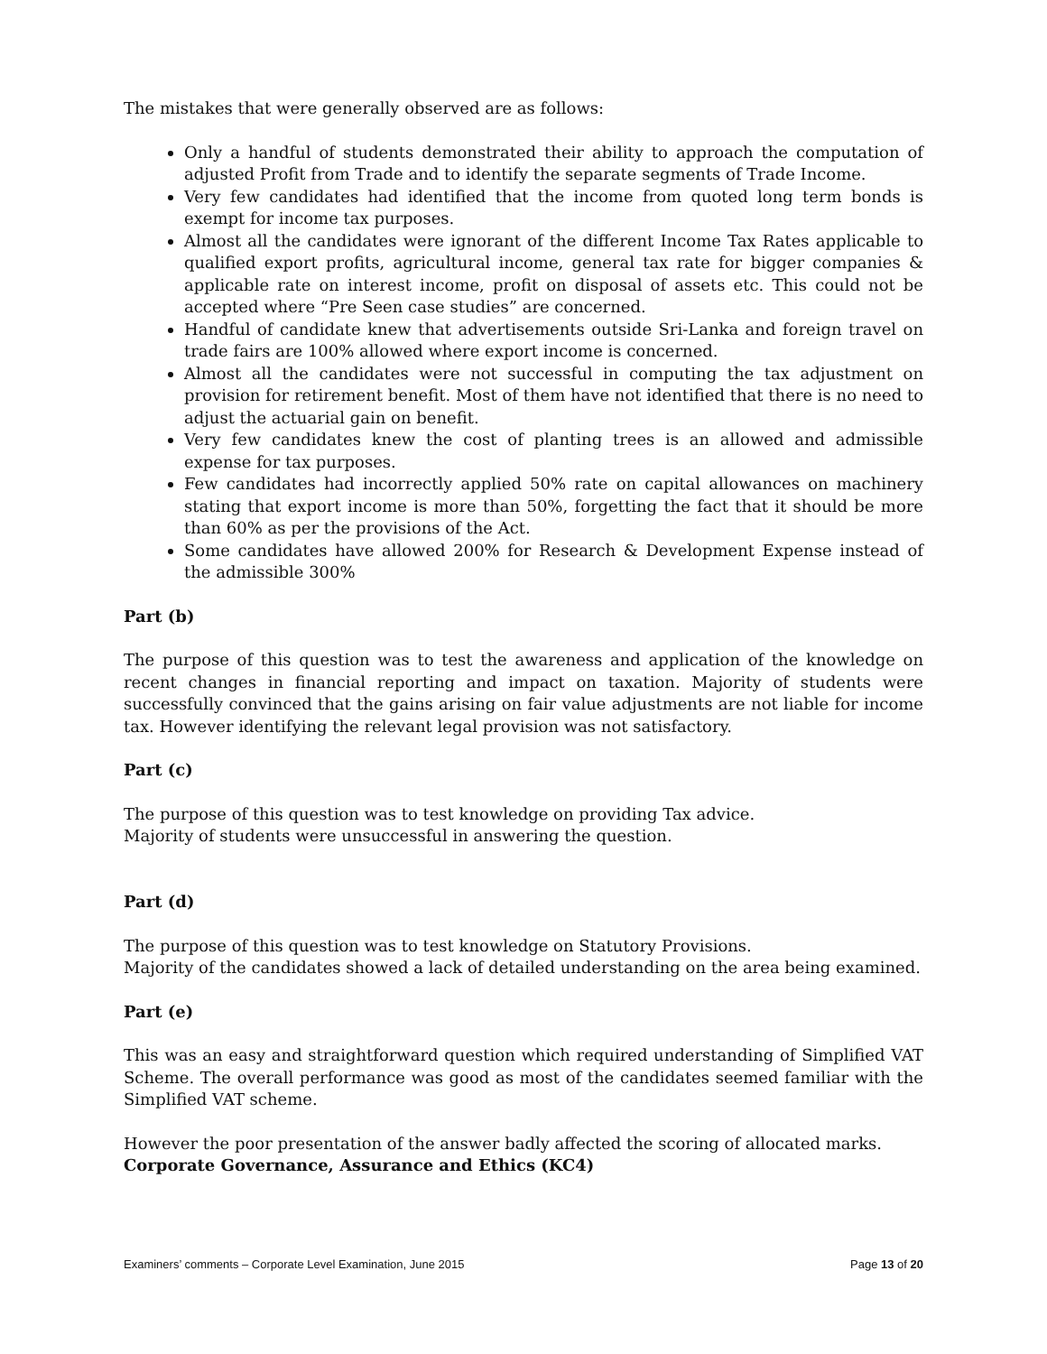The mistakes that were generally observed are as follows:
Only a handful of students demonstrated their ability to approach the computation of adjusted Profit from Trade and to identify the separate segments of Trade Income.
Very few candidates had identified that the income from quoted long term bonds is exempt for income tax purposes.
Almost all the candidates were ignorant of the different Income Tax Rates applicable to qualified export profits, agricultural income, general tax rate for bigger companies & applicable rate on interest income, profit on disposal of assets etc. This could not be accepted where “Pre Seen case studies” are concerned.
Handful of candidate knew that advertisements outside Sri-Lanka and foreign travel on trade fairs are 100% allowed where export income is concerned.
Almost all the candidates were not successful in computing the tax adjustment on provision for retirement benefit. Most of them have not identified that there is no need to adjust the actuarial gain on benefit.
Very few candidates knew the cost of planting trees is an allowed and admissible expense for tax purposes.
Few candidates had incorrectly applied 50% rate on capital allowances on machinery stating that export income is more than 50%, forgetting the fact that it should be more than 60% as per the provisions of the Act.
Some candidates have allowed 200% for Research & Development Expense instead of the admissible 300%
Part (b)
The purpose of this question was to test the awareness and application of the knowledge on recent changes in financial reporting and impact on taxation. Majority of students were successfully convinced that the gains arising on fair value adjustments are not liable for income tax. However identifying the relevant legal provision was not satisfactory.
Part (c)
The purpose of this question was to test knowledge on providing Tax advice.
Majority of students were unsuccessful in answering the question.
Part (d)
The purpose of this question was to test knowledge on Statutory Provisions.
Majority of the candidates showed a lack of detailed understanding on the area being examined.
Part (e)
This was an easy and straightforward question which required understanding of Simplified VAT Scheme. The overall performance was good as most of the candidates seemed familiar with the Simplified VAT scheme.
However the poor presentation of the answer badly affected the scoring of allocated marks.
Corporate Governance, Assurance and Ethics (KC4)
Examiners’ comments – Corporate Level Examination, June 2015 Page 13 of 20